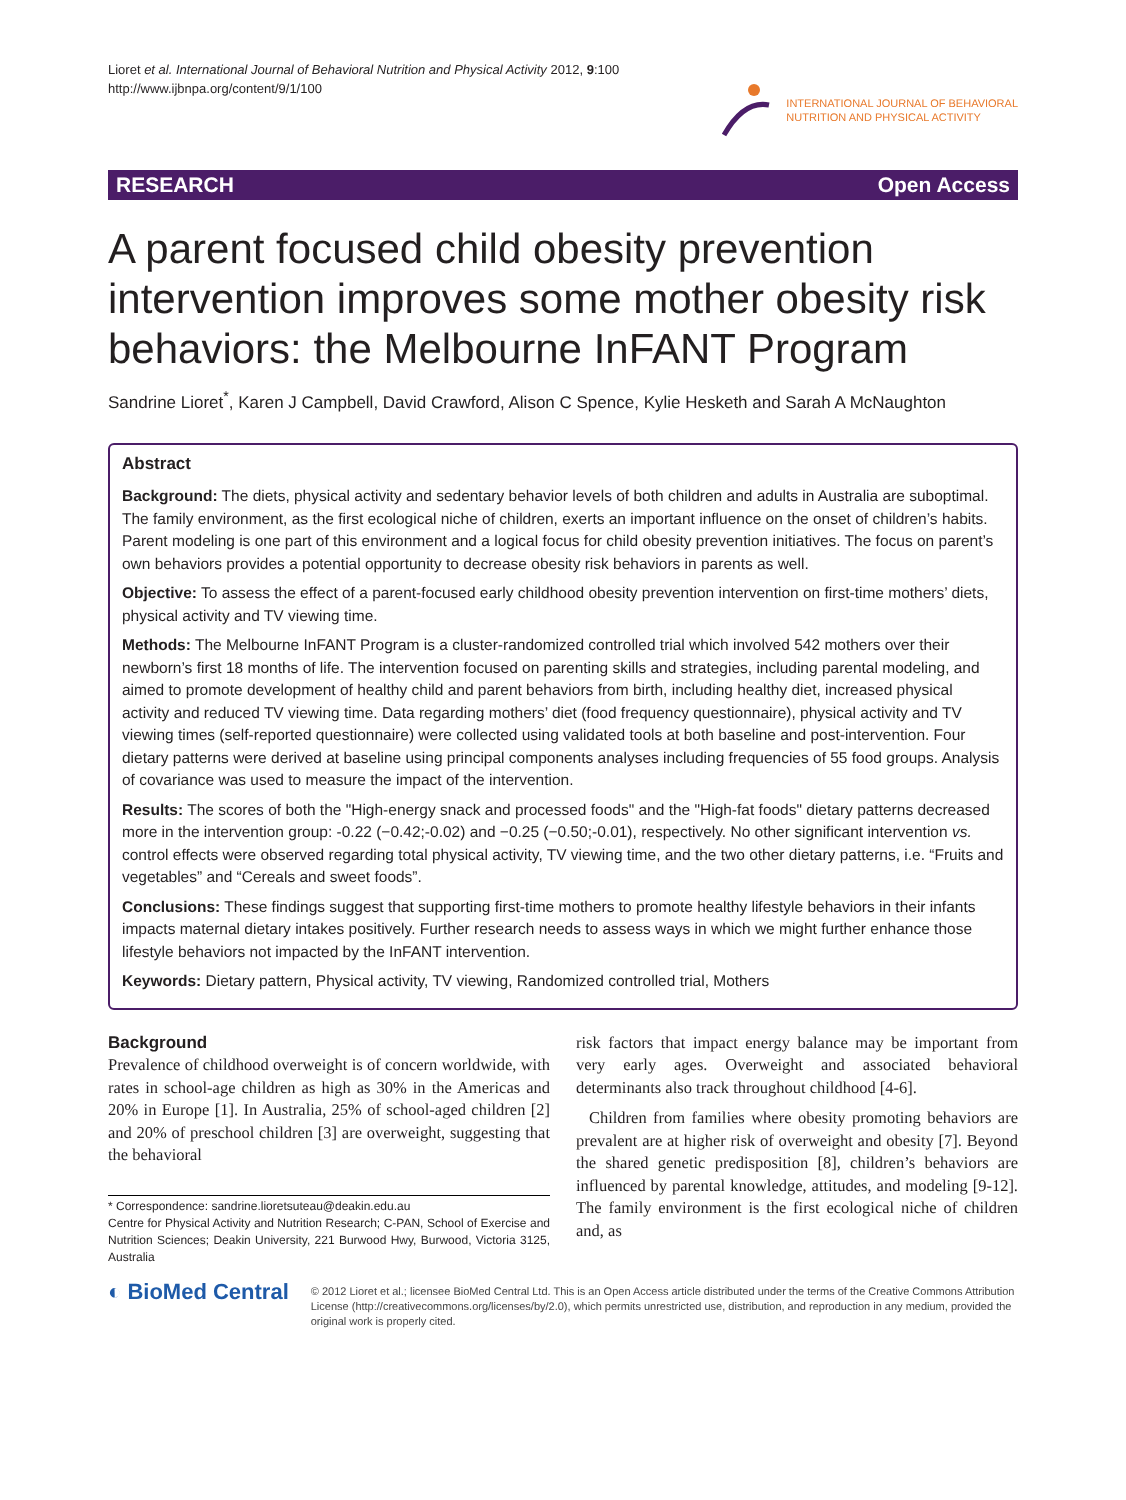Lioret et al. International Journal of Behavioral Nutrition and Physical Activity 2012, 9:100
http://www.ijbnpa.org/content/9/1/100
INTERNATIONAL JOURNAL OF BEHAVIORAL
NUTRITION AND PHYSICAL ACTIVITY
RESEARCH Open Access
A parent focused child obesity prevention intervention improves some mother obesity risk behaviors: the Melbourne InFANT Program
Sandrine Lioret<sup>*</sup>, Karen J Campbell, David Crawford, Alison C Spence, Kylie Hesketh and Sarah A McNaughton
Abstract
Background: The diets, physical activity and sedentary behavior levels of both children and adults in Australia are suboptimal. The family environment, as the first ecological niche of children, exerts an important influence on the onset of children’s habits. Parent modeling is one part of this environment and a logical focus for child obesity prevention initiatives. The focus on parent’s own behaviors provides a potential opportunity to decrease obesity risk behaviors in parents as well.
Objective: To assess the effect of a parent-focused early childhood obesity prevention intervention on first-time mothers’ diets, physical activity and TV viewing time.
Methods: The Melbourne InFANT Program is a cluster-randomized controlled trial which involved 542 mothers over their newborn’s first 18 months of life. The intervention focused on parenting skills and strategies, including parental modeling, and aimed to promote development of healthy child and parent behaviors from birth, including healthy diet, increased physical activity and reduced TV viewing time. Data regarding mothers’ diet (food frequency questionnaire), physical activity and TV viewing times (self-reported questionnaire) were collected using validated tools at both baseline and post-intervention. Four dietary patterns were derived at baseline using principal components analyses including frequencies of 55 food groups. Analysis of covariance was used to measure the impact of the intervention.
Results: The scores of both the "High-energy snack and processed foods" and the "High-fat foods" dietary patterns decreased more in the intervention group: -0.22 (−0.42;-0.02) and −0.25 (−0.50;-0.01), respectively. No other significant intervention vs. control effects were observed regarding total physical activity, TV viewing time, and the two other dietary patterns, i.e. “Fruits and vegetables” and “Cereals and sweet foods”.
Conclusions: These findings suggest that supporting first-time mothers to promote healthy lifestyle behaviors in their infants impacts maternal dietary intakes positively. Further research needs to assess ways in which we might further enhance those lifestyle behaviors not impacted by the InFANT intervention.
Keywords: Dietary pattern, Physical activity, TV viewing, Randomized controlled trial, Mothers
Background
Prevalence of childhood overweight is of concern worldwide, with rates in school-age children as high as 30% in the Americas and 20% in Europe [1]. In Australia, 25% of school-aged children [2] and 20% of preschool children [3] are overweight, suggesting that the behavioral
* Correspondence: sandrine.lioretsuteau@deakin.edu.au
Centre for Physical Activity and Nutrition Research; C-PAN, School of Exercise and Nutrition Sciences; Deakin University, 221 Burwood Hwy, Burwood, Victoria 3125, Australia
risk factors that impact energy balance may be important from very early ages. Overweight and associated behavioral determinants also track throughout childhood [4-6].
Children from families where obesity promoting behaviors are prevalent are at higher risk of overweight and obesity [7]. Beyond the shared genetic predisposition [8], children’s behaviors are influenced by parental knowledge, attitudes, and modeling [9-12]. The family environment is the first ecological niche of children and, as
◐ BioMed Central
© 2012 Lioret et al.; licensee BioMed Central Ltd. This is an Open Access article distributed under the terms of the Creative Commons Attribution License (http://creativecommons.org/licenses/by/2.0), which permits unrestricted use, distribution, and reproduction in any medium, provided the original work is properly cited.